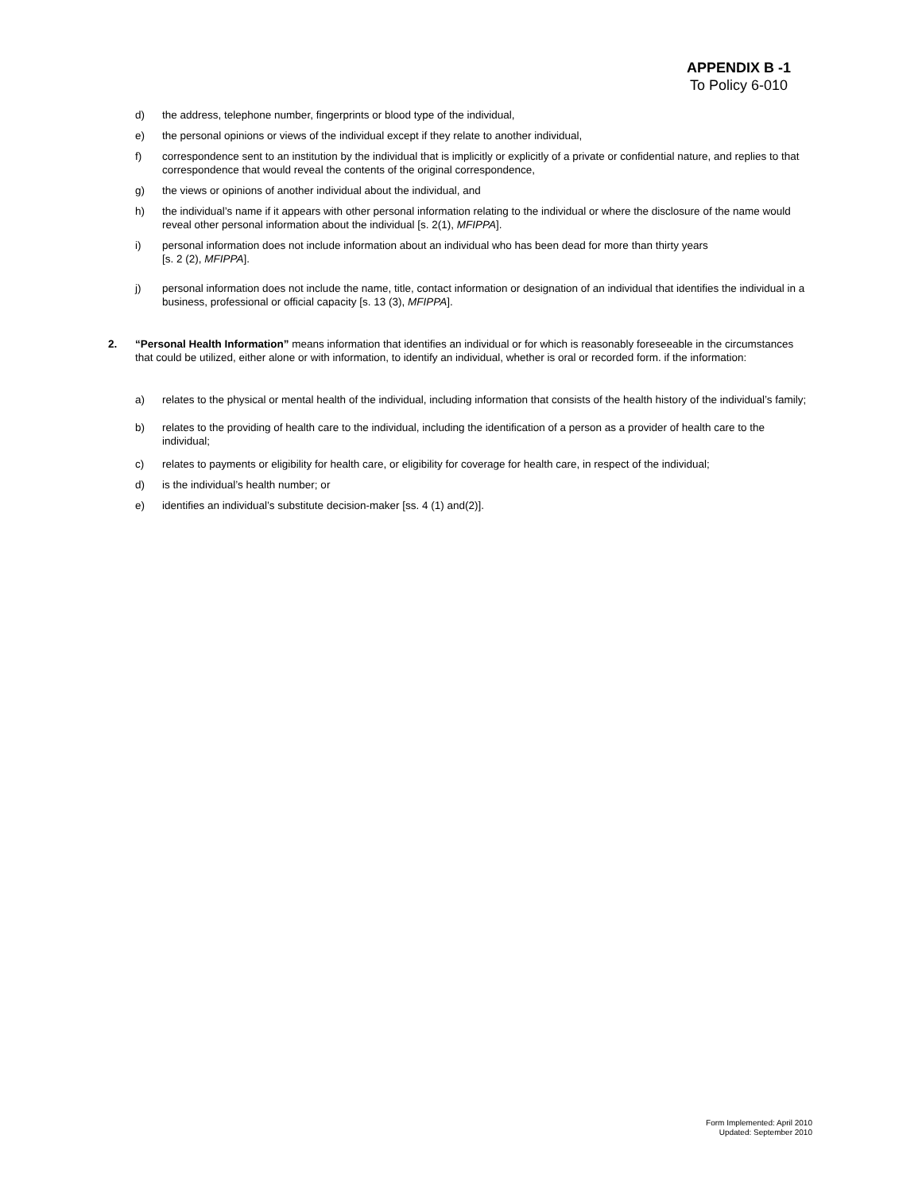APPENDIX B -1
To Policy 6-010
d) the address, telephone number, fingerprints or blood type of the individual,
e) the personal opinions or views of the individual except if they relate to another individual,
f) correspondence sent to an institution by the individual that is implicitly or explicitly of a private or confidential nature, and replies to that correspondence that would reveal the contents of the original correspondence,
g) the views or opinions of another individual about the individual, and
h) the individual’s name if it appears with other personal information relating to the individual or where the disclosure of the name would reveal other personal information about the individual [s. 2(1), MFIPPA].
i) personal information does not include information about an individual who has been dead for more than thirty years
[s. 2 (2), MFIPPA].
j) personal information does not include the name, title, contact information or designation of an individual that identifies the individual in a business, professional or official capacity [s. 13 (3), MFIPPA].
2. “Personal Health Information” means information that identifies an individual or for which is reasonably foreseeable in the circumstances that could be utilized, either alone or with information, to identify an individual, whether is oral or recorded form. if the information:
a) relates to the physical or mental health of the individual, including information that consists of the health history of the individual’s family;
b) relates to the providing of health care to the individual, including the identification of a person as a provider of health care to the individual;
c) relates to payments or eligibility for health care, or eligibility for coverage for health care, in respect of the individual;
d) is the individual’s health number; or
e) identifies an individual’s substitute decision-maker [ss. 4 (1) and(2)].
Form Implemented: April 2010
Updated: September 2010